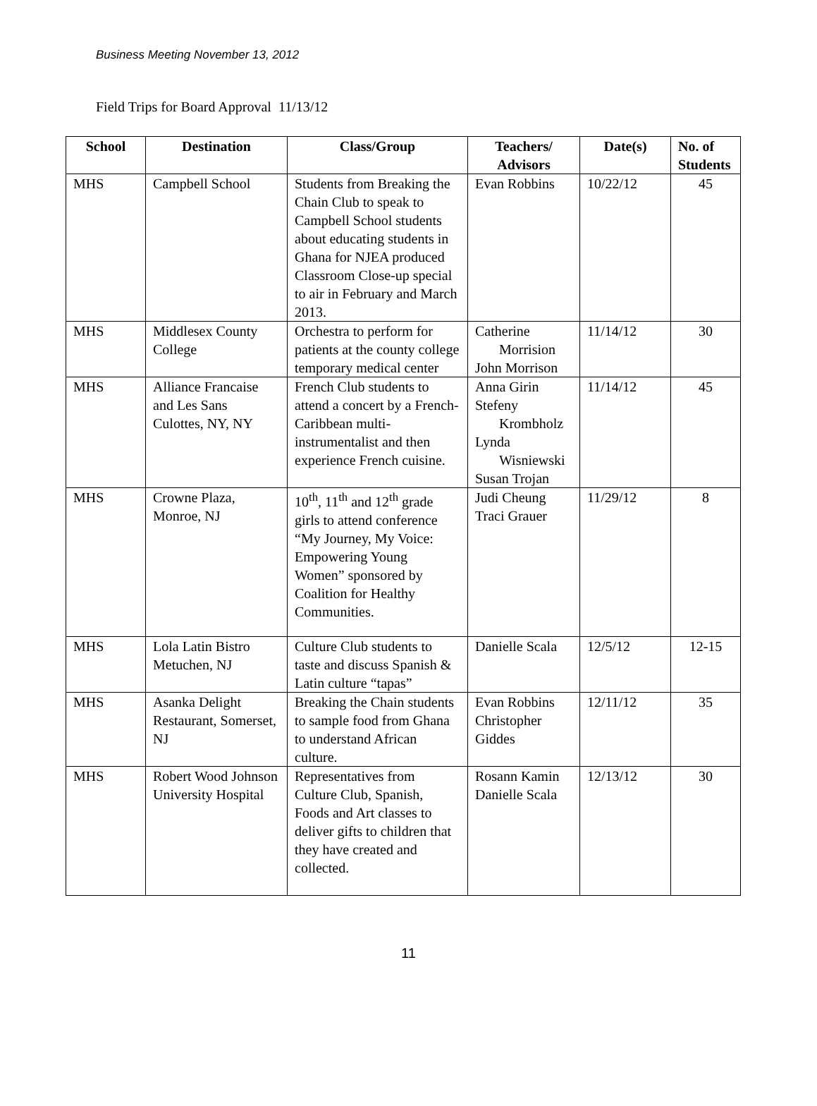Business Meeting November 13, 2012
Field Trips for Board Approval 11/13/12
| School | Destination | Class/Group | Teachers/ Advisors | Date(s) | No. of Students |
| --- | --- | --- | --- | --- | --- |
| MHS | Campbell School | Students from Breaking the Chain Club to speak to Campbell School students about educating students in Ghana for NJEA produced Classroom Close-up special to air in February and March 2013. | Evan Robbins | 10/22/12 | 45 |
| MHS | Middlesex County College | Orchestra to perform for patients at the county college temporary medical center | Catherine Morrision John Morrison | 11/14/12 | 30 |
| MHS | Alliance Francaise and Les Sans Culottes, NY, NY | French Club students to attend a concert by a French-Caribbean multi-instrumentalist and then experience French cuisine. | Anna Girin Stefeny Krombholz Lynda Wisniewski Susan Trojan | 11/14/12 | 45 |
| MHS | Crowne Plaza, Monroe, NJ | 10<sup>th</sup>, 11<sup>th</sup> and 12<sup>th</sup> grade girls to attend conference “My Journey, My Voice: Empowering Young Women” sponsored by Coalition for Healthy Communities. | Judi Cheung Traci Grauer | 11/29/12 | 8 |
| MHS | Lola Latin Bistro Metuchen, NJ | Culture Club students to taste and discuss Spanish & Latin culture “tapas” | Danielle Scala | 12/5/12 | 12-15 |
| MHS | Asanka Delight Restaurant, Somerset, NJ | Breaking the Chain students to sample food from Ghana to understand African culture. | Evan Robbins Christopher Giddes | 12/11/12 | 35 |
| MHS | Robert Wood Johnson University Hospital | Representatives from Culture Club, Spanish, Foods and Art classes to deliver gifts to children that they have created and collected. | Rosann Kamin Danielle Scala | 12/13/12 | 30 |
11